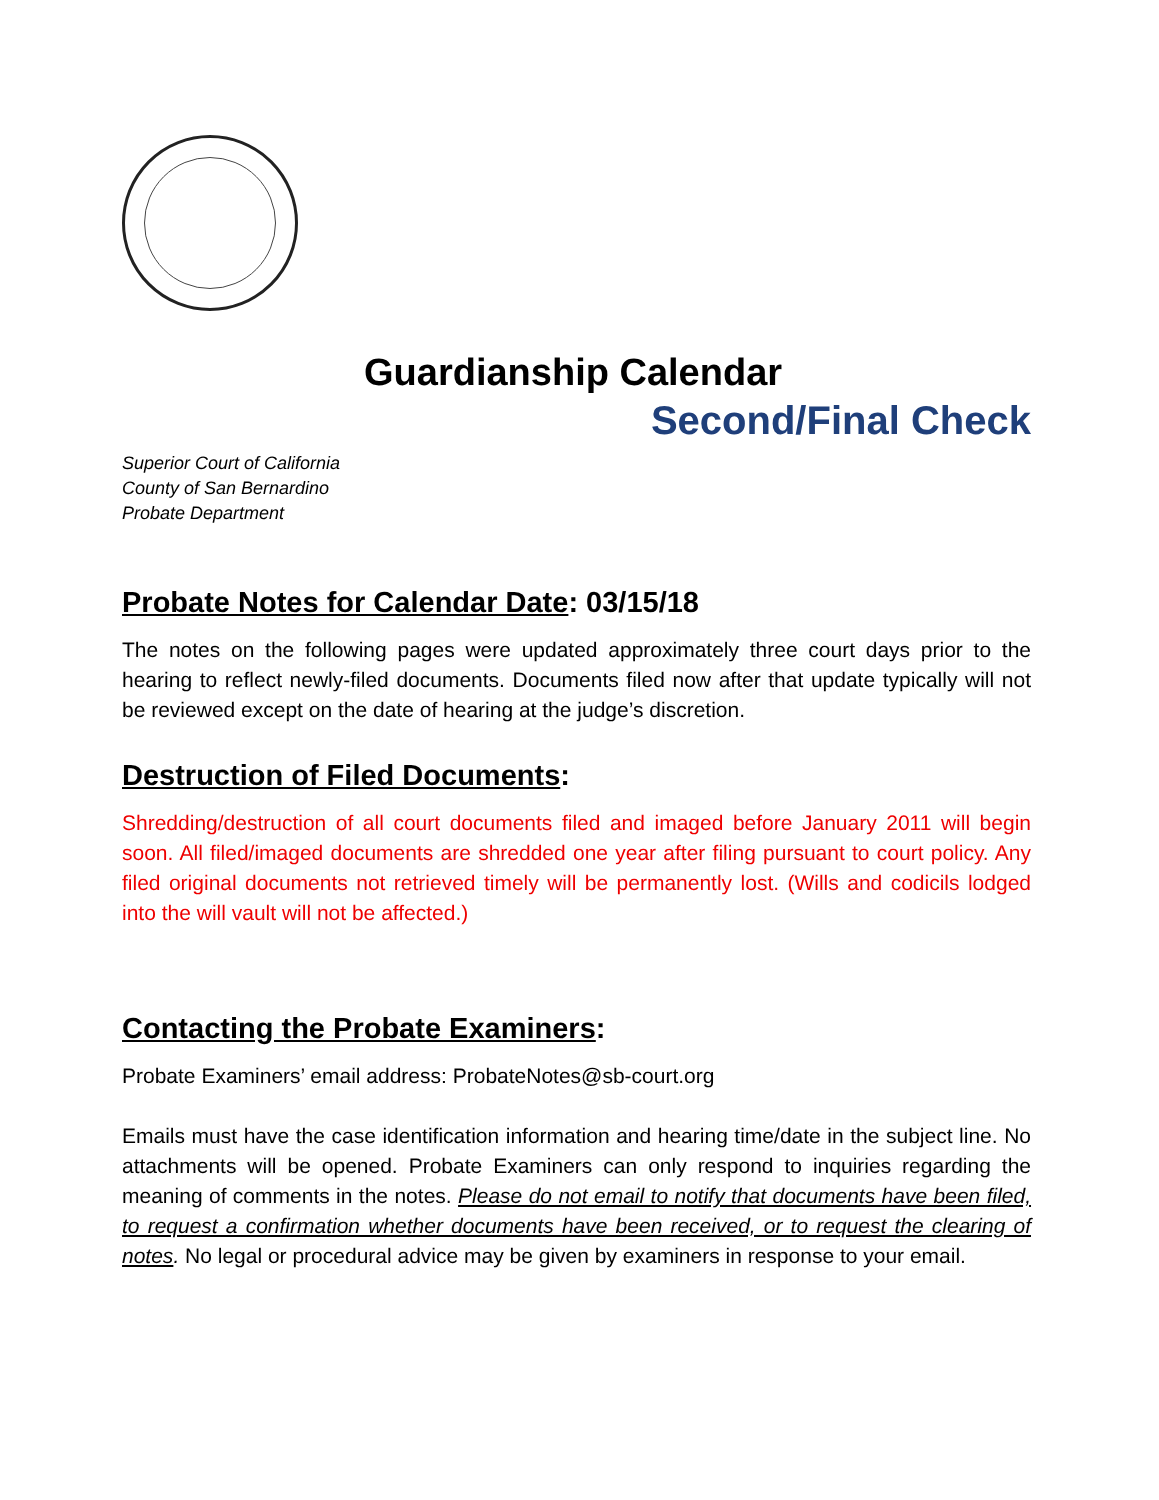Guardianship Calendar
Second/Final Check
Superior Court of California
County of San Bernardino
Probate Department
Probate Notes for Calendar Date: 03/15/18
The notes on the following pages were updated approximately three court days prior to the hearing to reflect newly-filed documents. Documents filed now after that update typically will not be reviewed except on the date of hearing at the judge’s discretion.
Destruction of Filed Documents:
Shredding/destruction of all court documents filed and imaged before January 2011 will begin soon. All filed/imaged documents are shredded one year after filing pursuant to court policy. Any filed original documents not retrieved timely will be permanently lost. (Wills and codicils lodged into the will vault will not be affected.)
Contacting the Probate Examiners:
Probate Examiners’ email address: ProbateNotes@sb-court.org
Emails must have the case identification information and hearing time/date in the subject line. No attachments will be opened. Probate Examiners can only respond to inquiries regarding the meaning of comments in the notes. Please do not email to notify that documents have been filed, to request a confirmation whether documents have been received, or to request the clearing of notes. No legal or procedural advice may be given by examiners in response to your email.